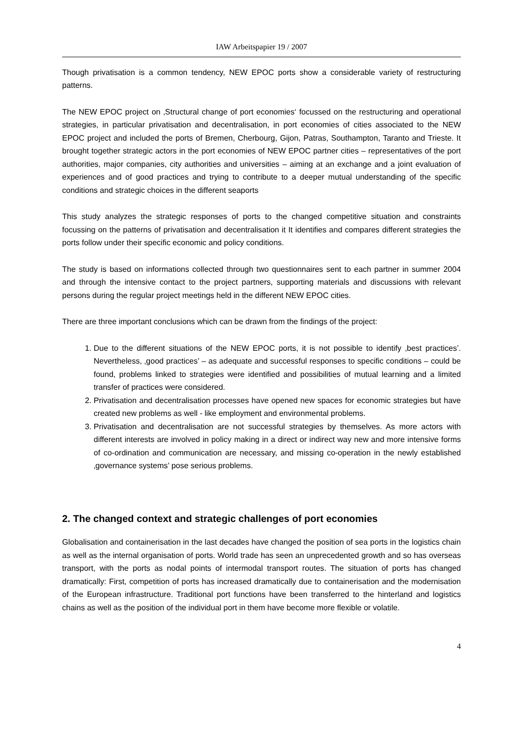IAW Arbeitspapier 19 / 2007
Though privatisation is a common tendency, NEW EPOC ports show a considerable variety of restructuring patterns.
The NEW EPOC project on ‚Structural change of port economies‘ focussed on the restructuring and operational strategies, in particular privatisation and decentralisation, in port economies of cities associated to the NEW EPOC project and included the ports of Bremen, Cherbourg, Gijon, Patras, Southampton, Taranto and Trieste. It brought together strategic actors in the port economies of NEW EPOC partner cities – representatives of the port authorities, major companies, city authorities and universities – aiming at an exchange and a joint evaluation of experiences and of good practices and trying to contribute to a deeper mutual understanding of the specific conditions and strategic choices in the different seaports
This study analyzes the strategic responses of ports to the changed competitive situation and constraints focussing on the patterns of privatisation and decentralisation it It identifies and compares different strategies the ports follow under their specific economic and policy conditions.
The study is based on informations collected through two questionnaires sent to each partner in summer 2004 and through the intensive contact to the project partners, supporting materials and discussions with relevant persons during the regular project meetings held in the different NEW EPOC cities.
There are three important conclusions which can be drawn from the findings of the project:
1. Due to the different situations of the NEW EPOC ports, it is not possible to identify ‚best practices’. Nevertheless, ‚good practices’ – as adequate and successful responses to specific conditions – could be found, problems linked to strategies were identified and possibilities of mutual learning and a limited transfer of practices were considered.
2. Privatisation and decentralisation processes have opened new spaces for economic strategies but have created new problems as well - like employment and environmental problems.
3. Privatisation and decentralisation are not successful strategies by themselves. As more actors with different interests are involved in policy making in a direct or indirect way new and more intensive forms of co-ordination and communication are necessary, and missing co-operation in the newly established ‚governance systems’ pose serious problems.
2. The changed context and strategic challenges of port economies
Globalisation and containerisation in the last decades have changed the position of sea ports in the logistics chain as well as the internal organisation of ports. World trade has seen an unprecedented growth and so has overseas transport, with the ports as nodal points of intermodal transport routes. The situation of ports has changed dramatically: First, competition of ports has increased dramatically due to containerisation and the modernisation of the European infrastructure. Traditional port functions have been transferred to the hinterland and logistics chains as well as the position of the individual port in them have become more flexible or volatile.
4